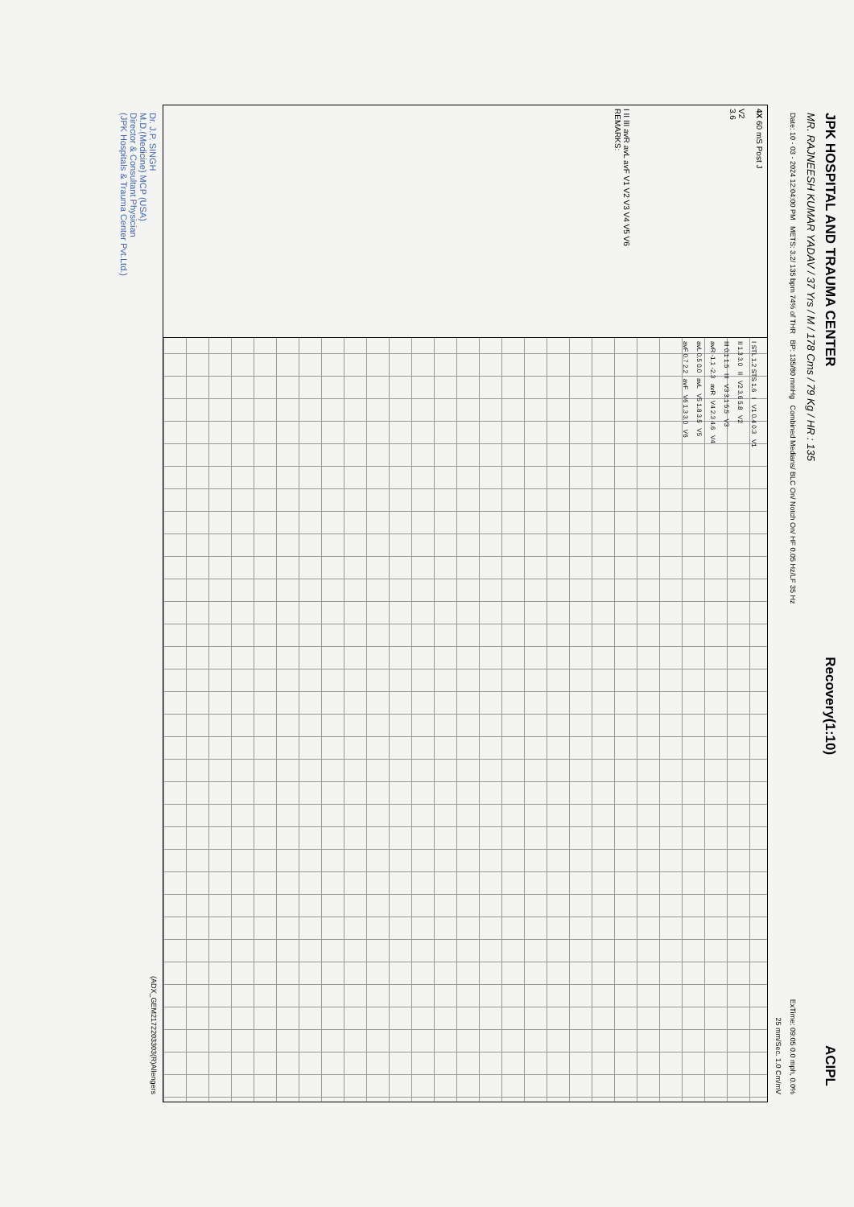JPK HOSPITAL AND TRAUMA CENTER Recovery(1:10) ACIPL
MR. RAJNEESH KUMAR YADAV / 37 Yrs / M / 178 Cms / 79 Kg / HR : 135
Date: 10 - 03 - 2024 12:04:00 PM METS: 3.2/ 135 bpm 74% of THR BP: 135/80 mmHg Combined Medians/ BLC On/ Notch On/ HF 0.05 Hz/LF 35 Hz ExTime: 09:05 0.0 mph, 0.0%
25 mm/Sec. 1.0 Cm/mV
4X 60 mS Post J
V2
3.6
I II III avR avL avF V1 V2 V3 V4 V5 V6
REMARKS:
I STL 1.2 STS 1.6 I V1 0.4 0.3 V1
II 1.3 3.0 II V2 3.6 5.8 V2
III 0.1 1.5 III V3 3.1 5.5 V3
avR -1.1 -2.3 avR V4 2.3 4.6 V4
avL 0.5 0.0 avL V5 1.8 3.5 V5
avF 0.7 2.2 avF V6 1.3 3.0 V6
Dr. J.P. SINGH
M.D.(Medicine) MCP (USA)
Director & Consultant Physician
(JPK Hospitals & Trauma Center Pvt.Ltd.) (ADX_GEM2172203303(R)Allengers